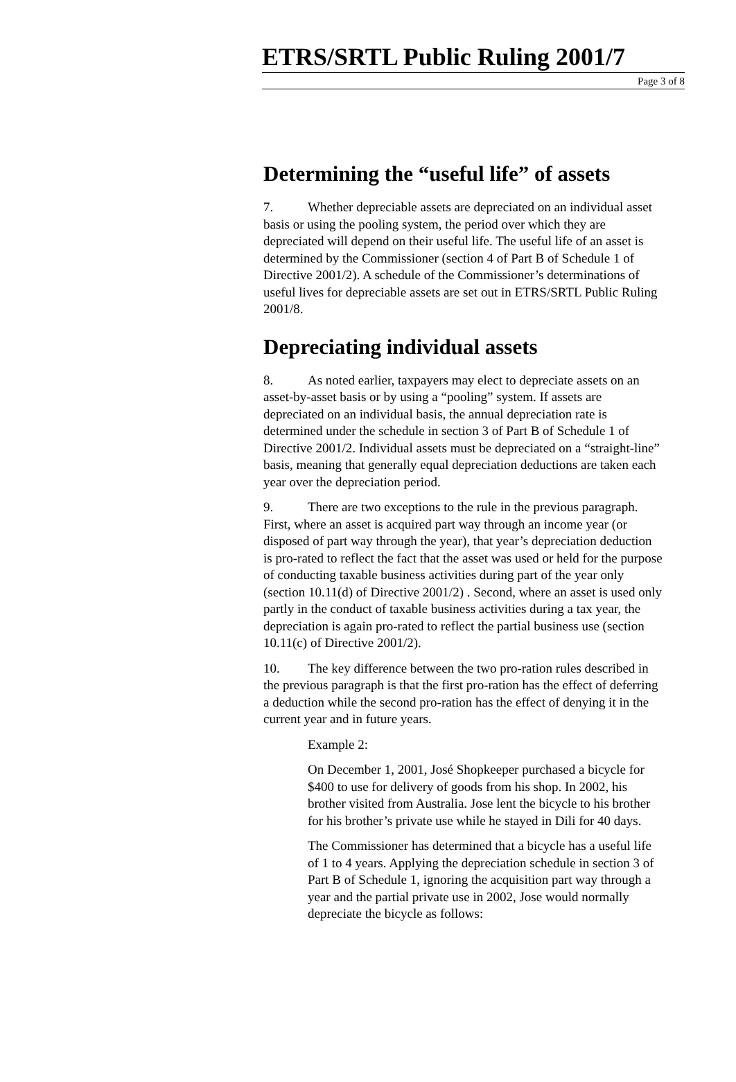ETRS/SRTL Public Ruling 2001/7
Page 3 of 8
Determining the “useful life” of assets
7. Whether depreciable assets are depreciated on an individual asset basis or using the pooling system, the period over which they are depreciated will depend on their useful life. The useful life of an asset is determined by the Commissioner (section 4 of Part B of Schedule 1 of Directive 2001/2). A schedule of the Commissioner’s determinations of useful lives for depreciable assets are set out in ETRS/SRTL Public Ruling 2001/8.
Depreciating individual assets
8. As noted earlier, taxpayers may elect to depreciate assets on an asset-by-asset basis or by using a “pooling” system. If assets are depreciated on an individual basis, the annual depreciation rate is determined under the schedule in section 3 of Part B of Schedule 1 of Directive 2001/2. Individual assets must be depreciated on a “straight-line” basis, meaning that generally equal depreciation deductions are taken each year over the depreciation period.
9. There are two exceptions to the rule in the previous paragraph. First, where an asset is acquired part way through an income year (or disposed of part way through the year), that year’s depreciation deduction is pro-rated to reflect the fact that the asset was used or held for the purpose of conducting taxable business activities during part of the year only (section 10.11(d) of Directive 2001/2) . Second, where an asset is used only partly in the conduct of taxable business activities during a tax year, the depreciation is again pro-rated to reflect the partial business use (section 10.11(c) of Directive 2001/2).
10. The key difference between the two pro-ration rules described in the previous paragraph is that the first pro-ration has the effect of deferring a deduction while the second pro-ration has the effect of denying it in the current year and in future years.
Example 2:
On December 1, 2001, José Shopkeeper purchased a bicycle for $400 to use for delivery of goods from his shop. In 2002, his brother visited from Australia. Jose lent the bicycle to his brother for his brother’s private use while he stayed in Dili for 40 days.
The Commissioner has determined that a bicycle has a useful life of 1 to 4 years. Applying the depreciation schedule in section 3 of Part B of Schedule 1, ignoring the acquisition part way through a year and the partial private use in 2002, Jose would normally depreciate the bicycle as follows: